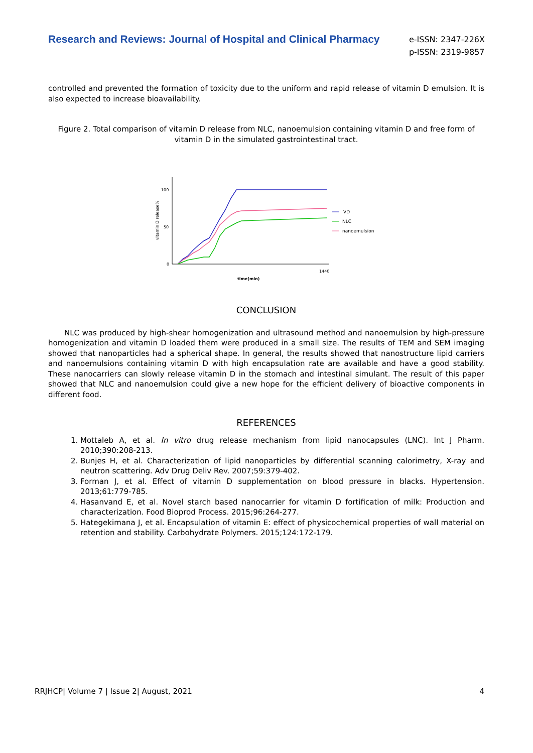Research and Reviews: Journal of Hospital and Clinical Pharmacy
e-ISSN: 2347-226X
p-ISSN: 2319-9857
controlled and prevented the formation of toxicity due to the uniform and rapid release of vitamin D emulsion. It is also expected to increase bioavailability.
Figure 2. Total comparison of vitamin D release from NLC, nanoemulsion containing vitamin D and free form of vitamin D in the simulated gastrointestinal tract.
100
50
0
vitamin D release%
time(min)
1440
VD
NLC
nanoemulsion
CONCLUSION
NLC was produced by high-shear homogenization and ultrasound method and nanoemulsion by high-pressure homogenization and vitamin D loaded them were produced in a small size. The results of TEM and SEM imaging showed that nanoparticles had a spherical shape. In general, the results showed that nanostructure lipid carriers and nanoemulsions containing vitamin D with high encapsulation rate are available and have a good stability. These nanocarriers can slowly release vitamin D in the stomach and intestinal simulant. The result of this paper showed that NLC and nanoemulsion could give a new hope for the efficient delivery of bioactive components in different food.
REFERENCES
1. Mottaleb A, et al. In vitro drug release mechanism from lipid nanocapsules (LNC). Int J Pharm. 2010;390:208-213.
2. Bunjes H, et al. Characterization of lipid nanoparticles by differential scanning calorimetry, X-ray and neutron scattering. Adv Drug Deliv Rev. 2007;59:379-402.
3. Forman J, et al. Effect of vitamin D supplementation on blood pressure in blacks. Hypertension. 2013;61:779-785.
4. Hasanvand E, et al. Novel starch based nanocarrier for vitamin D fortification of milk: Production and characterization. Food Bioprod Process. 2015;96:264-277.
5. Hategekimana J, et al. Encapsulation of vitamin E: effect of physicochemical properties of wall material on retention and stability. Carbohydrate Polymers. 2015;124:172-179.
RRJHCP| Volume 7 | Issue 2| August, 2021 4